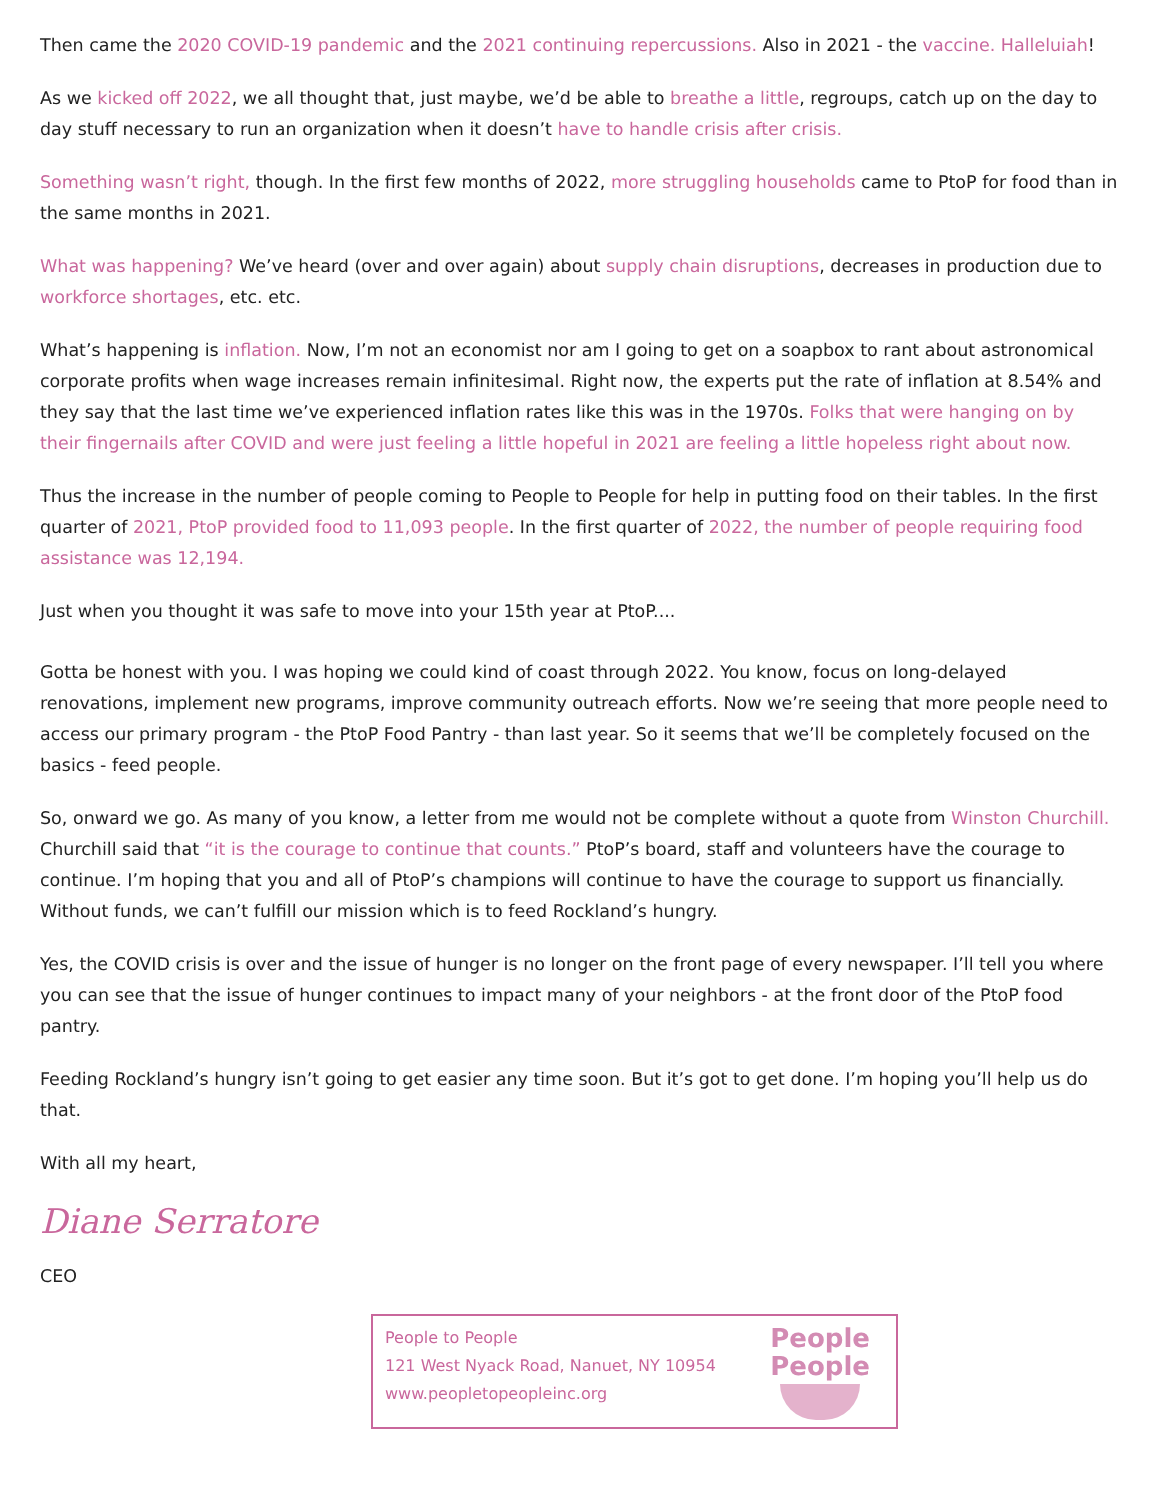Then came the 2020 COVID-19 pandemic and the 2021 continuing repercussions. Also in 2021 - the vaccine. Halleluiah!
As we kicked off 2022, we all thought that, just maybe, we’d be able to breathe a little, regroups, catch up on the day to day stuff necessary to run an organization when it doesn’t have to handle crisis after crisis.
Something wasn’t right, though. In the first few months of 2022, more struggling households came to PtoP for food than in the same months in 2021.
What was happening? We’ve heard (over and over again) about supply chain disruptions, decreases in production due to workforce shortages, etc. etc.
What’s happening is inflation. Now, I’m not an economist nor am I going to get on a soapbox to rant about astronomical corporate profits when wage increases remain infinitesimal. Right now, the experts put the rate of inflation at 8.54% and they say that the last time we’ve experienced inflation rates like this was in the 1970s. Folks that were hanging on by their fingernails after COVID and were just feeling a little hopeful in 2021 are feeling a little hopeless right about now.
Thus the increase in the number of people coming to People to People for help in putting food on their tables. In the first quarter of 2021, PtoP provided food to 11,093 people. In the first quarter of 2022, the number of people requiring food assistance was 12,194.
Just when you thought it was safe to move into your 15th year at PtoP....
Gotta be honest with you. I was hoping we could kind of coast through 2022. You know, focus on long-delayed renovations, implement new programs, improve community outreach efforts. Now we’re seeing that more people need to access our primary program - the PtoP Food Pantry - than last year. So it seems that we’ll be completely focused on the basics - feed people.
So, onward we go. As many of you know, a letter from me would not be complete without a quote from Winston Churchill. Churchill said that “it is the courage to continue that counts.” PtoP’s board, staff and volunteers have the courage to continue. I’m hoping that you and all of PtoP’s champions will continue to have the courage to support us financially. Without funds, we can’t fulfill our mission which is to feed Rockland’s hungry.
Yes, the COVID crisis is over and the issue of hunger is no longer on the front page of every newspaper. I’ll tell you where you can see that the issue of hunger continues to impact many of your neighbors - at the front door of the PtoP food pantry.
Feeding Rockland’s hungry isn’t going to get easier any time soon. But it’s got to get done. I’m hoping you’ll help us do that.
With all my heart,
Diane Serratore
CEO
People to People
121 West Nyack Road, Nanuet, NY 10954
www.peopletopeopleinc.org
People
People